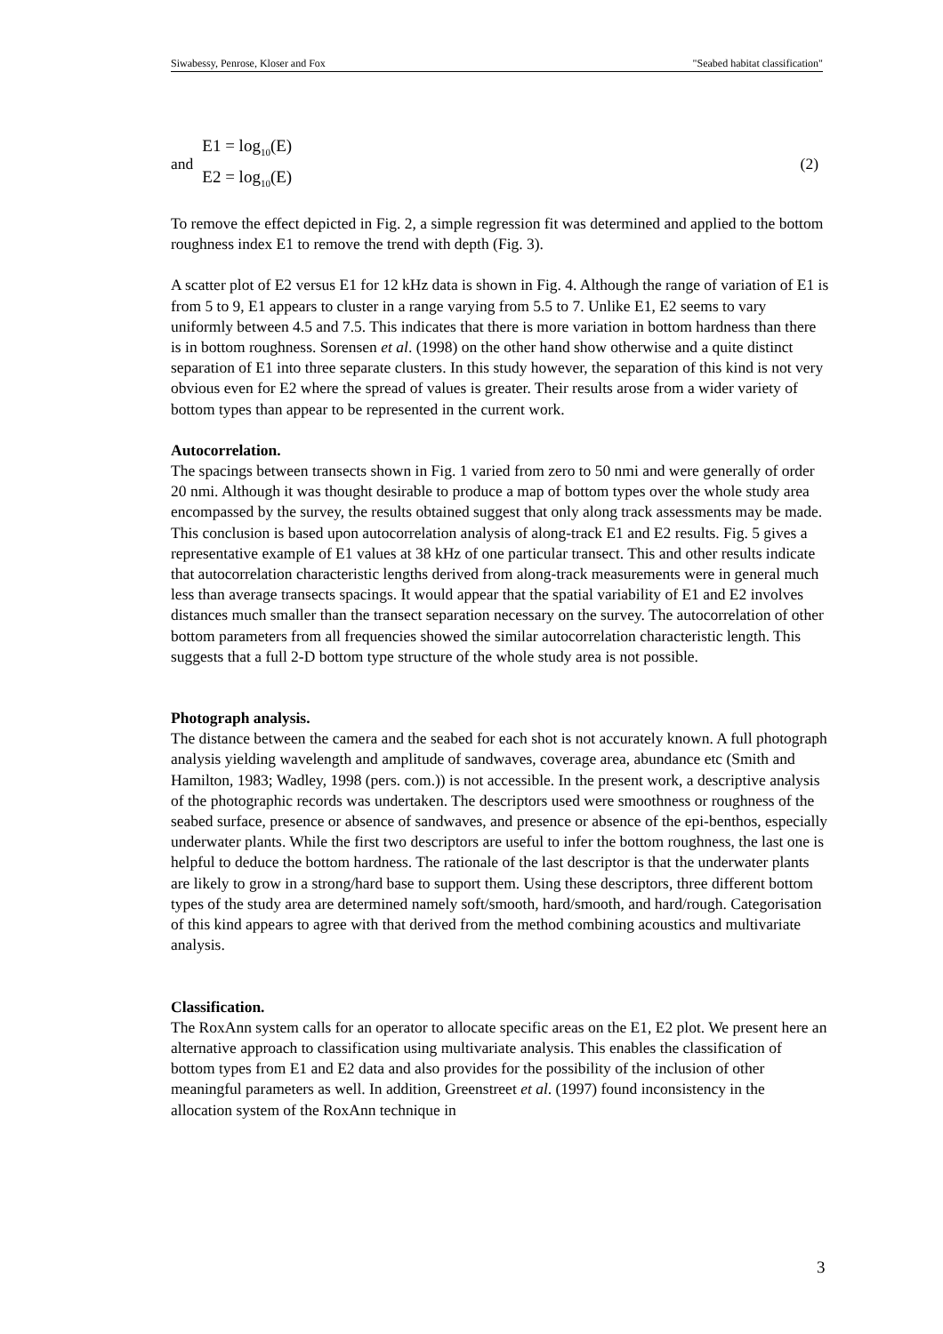Siwabessy, Penrose, Kloser and Fox "Seabed habitat classification"
and
E1 = log<sub>10</sub>(E)
E2 = log<sub>10</sub>(E)
(2)
To remove the effect depicted in Fig. 2, a simple regression fit was determined and applied to the bottom roughness index E1 to remove the trend with depth (Fig. 3).
A scatter plot of E2 versus E1 for 12 kHz data is shown in Fig. 4. Although the range of variation of E1 is from 5 to 9, E1 appears to cluster in a range varying from 5.5 to 7. Unlike E1, E2 seems to vary uniformly between 4.5 and 7.5. This indicates that there is more variation in bottom hardness than there is in bottom roughness. Sorensen et al. (1998) on the other hand show otherwise and a quite distinct separation of E1 into three separate clusters. In this study however, the separation of this kind is not very obvious even for E2 where the spread of values is greater. Their results arose from a wider variety of bottom types than appear to be represented in the current work.
Autocorrelation.
The spacings between transects shown in Fig. 1 varied from zero to 50 nmi and were generally of order 20 nmi. Although it was thought desirable to produce a map of bottom types over the whole study area encompassed by the survey, the results obtained suggest that only along track assessments may be made. This conclusion is based upon autocorrelation analysis of along-track E1 and E2 results. Fig. 5 gives a representative example of E1 values at 38 kHz of one particular transect. This and other results indicate that autocorrelation characteristic lengths derived from along-track measurements were in general much less than average transects spacings. It would appear that the spatial variability of E1 and E2 involves distances much smaller than the transect separation necessary on the survey. The autocorrelation of other bottom parameters from all frequencies showed the similar autocorrelation characteristic length. This suggests that a full 2-D bottom type structure of the whole study area is not possible.
Photograph analysis.
The distance between the camera and the seabed for each shot is not accurately known. A full photograph analysis yielding wavelength and amplitude of sandwaves, coverage area, abundance etc (Smith and Hamilton, 1983; Wadley, 1998 (pers. com.)) is not accessible. In the present work, a descriptive analysis of the photographic records was undertaken. The descriptors used were smoothness or roughness of the seabed surface, presence or absence of sandwaves, and presence or absence of the epi-benthos, especially underwater plants. While the first two descriptors are useful to infer the bottom roughness, the last one is helpful to deduce the bottom hardness. The rationale of the last descriptor is that the underwater plants are likely to grow in a strong/hard base to support them. Using these descriptors, three different bottom types of the study area are determined namely soft/smooth, hard/smooth, and hard/rough. Categorisation of this kind appears to agree with that derived from the method combining acoustics and multivariate analysis.
Classification.
The RoxAnn system calls for an operator to allocate specific areas on the E1, E2 plot. We present here an alternative approach to classification using multivariate analysis. This enables the classification of bottom types from E1 and E2 data and also provides for the possibility of the inclusion of other meaningful parameters as well. In addition, Greenstreet et al. (1997) found inconsistency in the allocation system of the RoxAnn technique in
3